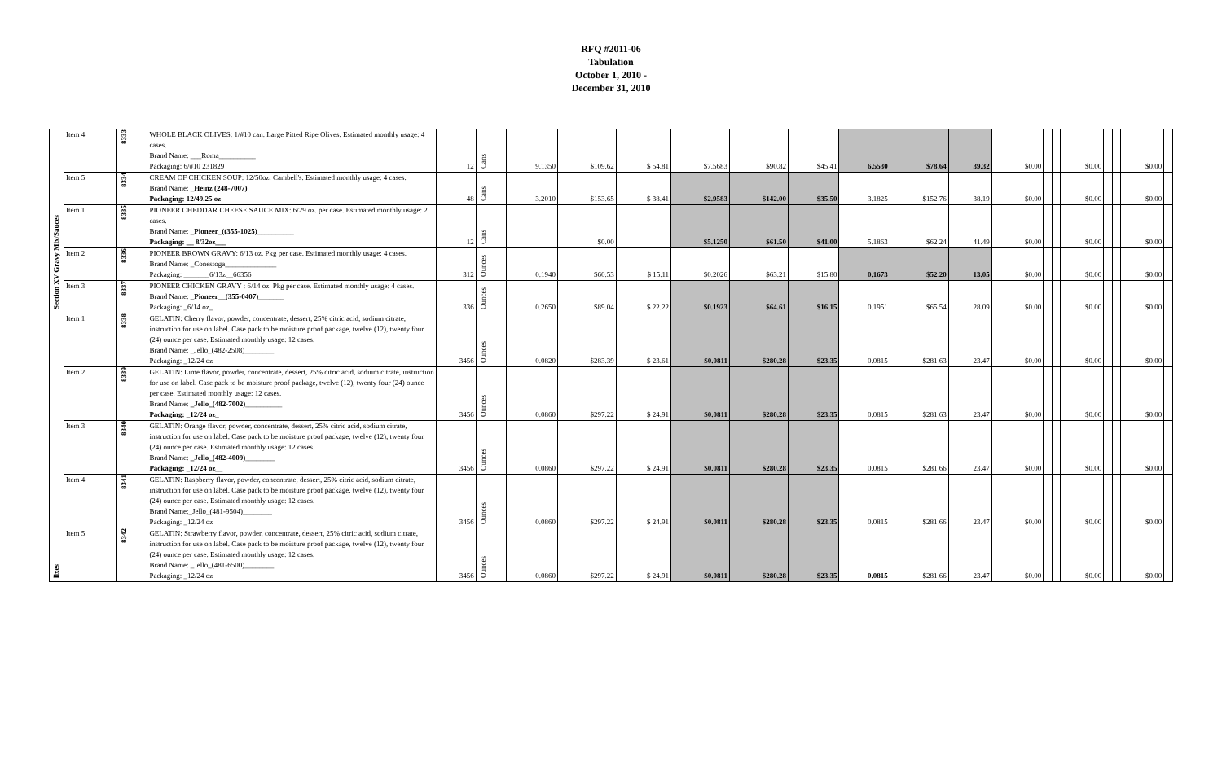RFQ #2011-06
Tabulation
October 1, 2010 -
December 31, 2010
| Section XV Gravy Mix/Sauces | Item 4: | 8333 | WHOLE BLACK OLIVES: 1/#10 can. Large Pitted Ripe Olives. Estimated monthly usage: 4 cases. Brand Name: ___Roma__________ Packaging: 6/#10 231829 | 12 | Cans | 9.1350 | $109.62 | $ 54.81 | $7.5683 | $90.82 | $45.41 | 6.5530 | $78.64 | 39.32 | | $0.00 | | | $0.00 | | | $0.00 | |
| | Item 5: | 8334 | CREAM OF CHICKEN SOUP: 12/50oz. Cambell's. Estimated monthly usage: 4 cases. Brand Name: _ Heinz (248-7007) Packaging: 12/49.25 oz | 48 | Cans | 3.2010 | $153.65 | $ 38.41 | $2.9583 | $142.00 | $35.50 | 3.1825 | $152.76 | 38.19 | | $0.00 | | | $0.00 | | | $0.00 | |
| | Item 1: | 8335 | PIONEER CHEDDAR CHEESE SAUCE MIX: 6/29 oz. per case. Estimated monthly usage: 2 cases. Brand Name: _Pioneer_((355-1025) __________ Packaging: __ 8/32oz___ | 12 | Cans | | $0.00 | | $5.1250 | $61.50 | $41.00 | 5.1863 | $62.24 | 41.49 | | $0.00 | | | $0.00 | | | $0.00 | |
| | Item 2: | 8336 | PIONEER BROWN GRAVY: 6/13 oz. Pkg per case. Estimated monthly usage: 4 cases. Brand Name: _Conestoga______________ Packaging: _______6/13z__66356 | 312 | Ounces | 0.1940 | $60.53 | $ 15.11 | $0.2026 | $63.21 | $15.80 | 0.1673 | $52.20 | 13.05 | | $0.00 | | | $0.00 | | | $0.00 | |
| | Item 3: | 8337 | PIONEER CHICKEN GRAVY : 6/14 oz. Pkg per case. Estimated monthly usage: 4 cases. Brand Name: _Pioneer__(355-0407) _______ Packaging: _6/14 oz_ | 336 | Ounces | 0.2650 | $89.04 | $ 22.22 | $0.1923 | $64.61 | $16.15 | 0.1951 | $65.54 | 28.09 | | $0.00 | | | $0.00 | | | $0.00 | |
| lixes | Item 1: | 8338 | GELATIN: Cherry flavor, powder, concentrate, dessert, 25% citric acid, sodium citrate, instruction for use on label. Case pack to be moisture proof package, twelve (12), twenty four (24) ounce per case. Estimated monthly usage: 12 cases. Brand Name: _Jello_(482-2508)________ Packaging: _12/24 oz | 3456 | Ounces | 0.0820 | $283.39 | $ 23.61 | $0.0811 | $280.28 | $23.35 | 0.0815 | $281.63 | 23.47 | | $0.00 | | | $0.00 | | | $0.00 | |
| | Item 2: | 8339 | GELATIN: Lime flavor, powder, concentrate, dessert, 25% citric acid, sodium citrate, instruction for use on label. Case pack to be moisture proof package, twelve (12), twenty four (24) ounce per case. Estimated monthly usage: 12 cases. Brand Name: _Jello_(482-7002) __________ Packaging: _12/24 oz_ | 3456 | Ounces | 0.0860 | $297.22 | $ 24.91 | $0.0811 | $280.28 | $23.35 | 0.0815 | $281.63 | 23.47 | | $0.00 | | | $0.00 | | | $0.00 | |
| | Item 3: | 8340 | GELATIN: Orange flavor, powder, concentrate, dessert, 25% citric acid, sodium citrate, instruction for use on label. Case pack to be moisture proof package, twelve (12), twenty four (24) ounce per case. Estimated monthly usage: 12 cases. Brand Name: _Jello_(482-4009) ________ Packaging: _12/24 oz__ | 3456 | Ounces | 0.0860 | $297.22 | $ 24.91 | $0.0811 | $280.28 | $23.35 | 0.0815 | $281.66 | 23.47 | | $0.00 | | | $0.00 | | | $0.00 | |
| | Item 4: | 8341 | GELATIN: Raspberry flavor, powder, concentrate, dessert, 25% citric acid, sodium citrate, instruction for use on label. Case pack to be moisture proof package, twelve (12), twenty four (24) ounce per case. Estimated monthly usage: 12 cases. Brand Name:_Jello_(481-9504)________ Packaging: _12/24 oz | 3456 | Ounces | 0.0860 | $297.22 | $ 24.91 | $0.0811 | $280.28 | $23.35 | 0.0815 | $281.66 | 23.47 | | $0.00 | | | $0.00 | | | $0.00 | |
| | Item 5: | 8342 | GELATIN: Strawberry flavor, powder, concentrate, dessert, 25% citric acid, sodium citrate, instruction for use on label. Case pack to be moisture proof package, twelve (12), twenty four (24) ounce per case. Estimated monthly usage: 12 cases. Brand Name: _Jello_(481-6500)________ Packaging: _12/24 oz | 3456 | Ounces | 0.0860 | $297.22 | $ 24.91 | $0.0811 | $280.28 | $23.35 | 0.0815 | $281.66 | 23.47 | | $0.00 | | | $0.00 | | | $0.00 | |